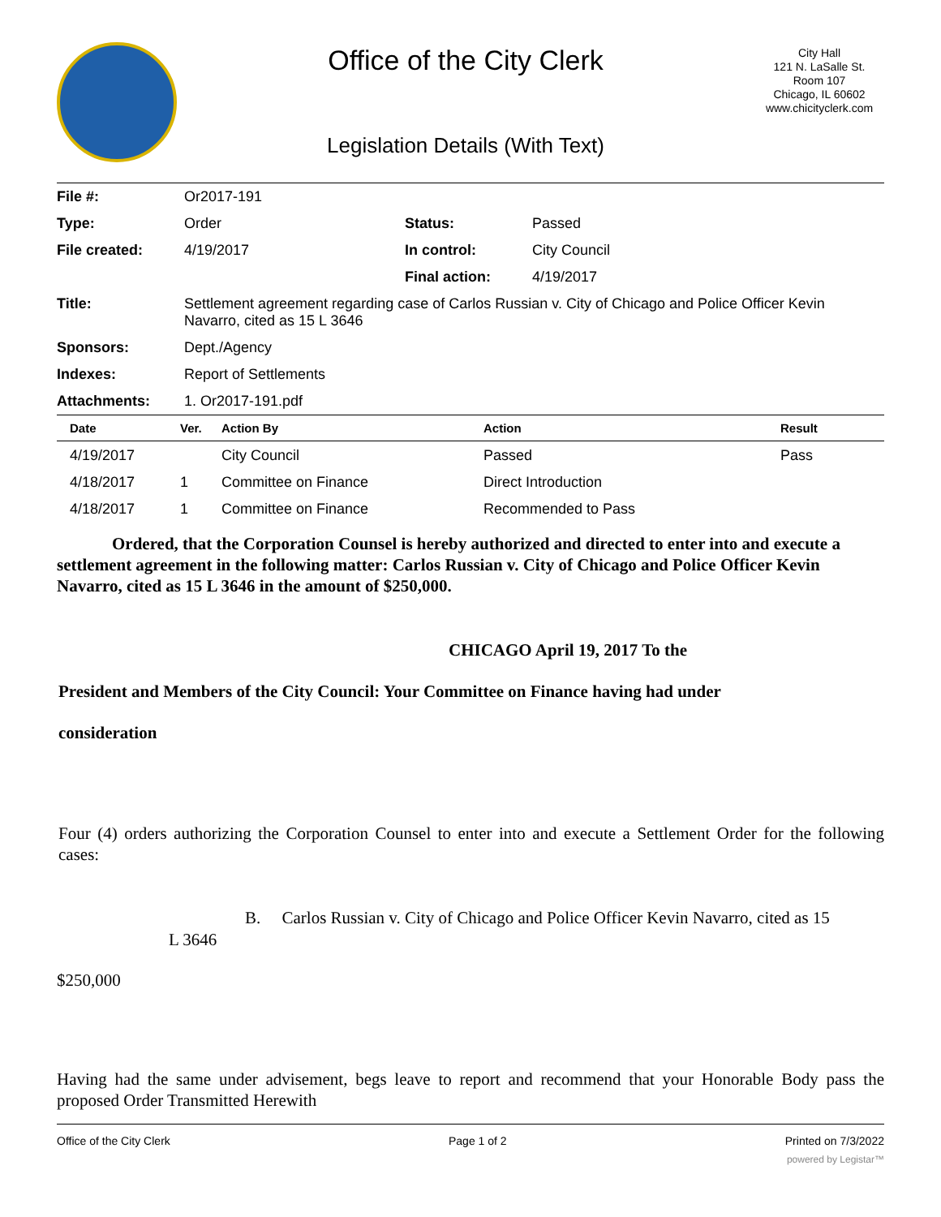Office of the City Clerk
Legislation Details (With Text)
City Hall
121 N. LaSalle St.
Room 107
Chicago, IL 60602
www.chicityclerk.com
| File #: | Or2017-191 | | |
| Type: | Order | Status: | Passed |
| File created: | 4/19/2017 | In control: | City Council |
| | | Final action: | 4/19/2017 |
| Title: | Settlement agreement regarding case of Carlos Russian v. City of Chicago and Police Officer Kevin Navarro, cited as 15 L 3646 | | |
| Sponsors: | Dept./Agency | | |
| Indexes: | Report of Settlements | | |
| Attachments: | 1. Or2017-191.pdf | | |
| Date | Ver. | Action By | Action | Result |
| --- | --- | --- | --- | --- |
| 4/19/2017 | | City Council | Passed | Pass |
| 4/18/2017 | 1 | Committee on Finance | Direct Introduction | |
| 4/18/2017 | 1 | Committee on Finance | Recommended to Pass | |
Ordered, that the Corporation Counsel is hereby authorized and directed to enter into and execute a settlement agreement in the following matter: Carlos Russian v. City of Chicago and Police Officer Kevin Navarro, cited as 15 L 3646 in the amount of $250,000.
CHICAGO April 19, 2017 To the
President and Members of the City Council: Your Committee on Finance having had under
consideration
Four (4) orders authorizing the Corporation Counsel to enter into and execute a Settlement Order for the following cases:
B. Carlos Russian v. City of Chicago and Police Officer Kevin Navarro, cited as 15 L 3646
$250,000
Having had the same under advisement, begs leave to report and recommend that your Honorable Body pass the proposed Order Transmitted Herewith
Office of the City Clerk Page 1 of 2 Printed on 7/3/2022
powered by Legistar™